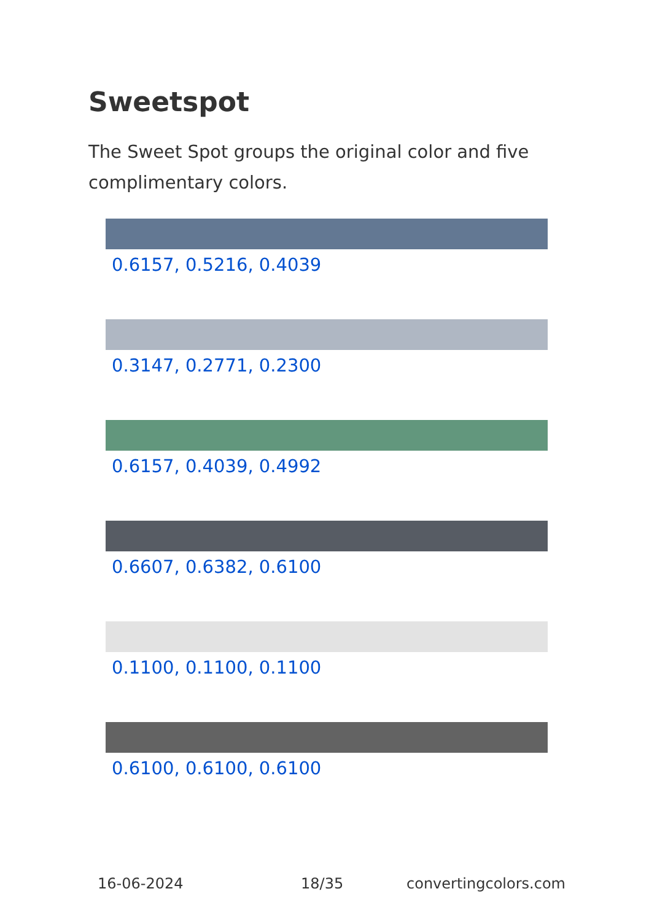Sweetspot
The Sweet Spot groups the original color and five complimentary colors.
0.6157, 0.5216, 0.4039
0.3147, 0.2771, 0.2300
0.6157, 0.4039, 0.4992
0.6607, 0.6382, 0.6100
0.1100, 0.1100, 0.1100
0.6100, 0.6100, 0.6100
16-06-2024 18/35 convertingcolors.com